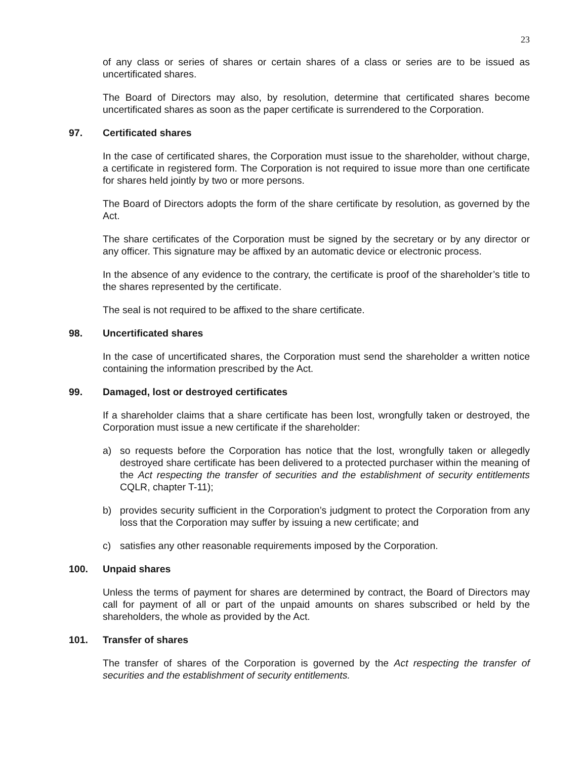23
of any class or series of shares or certain shares of a class or series are to be issued as uncertificated shares.
The Board of Directors may also, by resolution, determine that certificated shares become uncertificated shares as soon as the paper certificate is surrendered to the Corporation.
97. Certificated shares
In the case of certificated shares, the Corporation must issue to the shareholder, without charge, a certificate in registered form. The Corporation is not required to issue more than one certificate for shares held jointly by two or more persons.
The Board of Directors adopts the form of the share certificate by resolution, as governed by the Act.
The share certificates of the Corporation must be signed by the secretary or by any director or any officer. This signature may be affixed by an automatic device or electronic process.
In the absence of any evidence to the contrary, the certificate is proof of the shareholder’s title to the shares represented by the certificate.
The seal is not required to be affixed to the share certificate.
98. Uncertificated shares
In the case of uncertificated shares, the Corporation must send the shareholder a written notice containing the information prescribed by the Act.
99. Damaged, lost or destroyed certificates
If a shareholder claims that a share certificate has been lost, wrongfully taken or destroyed, the Corporation must issue a new certificate if the shareholder:
a) so requests before the Corporation has notice that the lost, wrongfully taken or allegedly destroyed share certificate has been delivered to a protected purchaser within the meaning of the Act respecting the transfer of securities and the establishment of security entitlements CQLR, chapter T-11);
b) provides security sufficient in the Corporation’s judgment to protect the Corporation from any loss that the Corporation may suffer by issuing a new certificate; and
c) satisfies any other reasonable requirements imposed by the Corporation.
100. Unpaid shares
Unless the terms of payment for shares are determined by contract, the Board of Directors may call for payment of all or part of the unpaid amounts on shares subscribed or held by the shareholders, the whole as provided by the Act.
101. Transfer of shares
The transfer of shares of the Corporation is governed by the Act respecting the transfer of securities and the establishment of security entitlements.